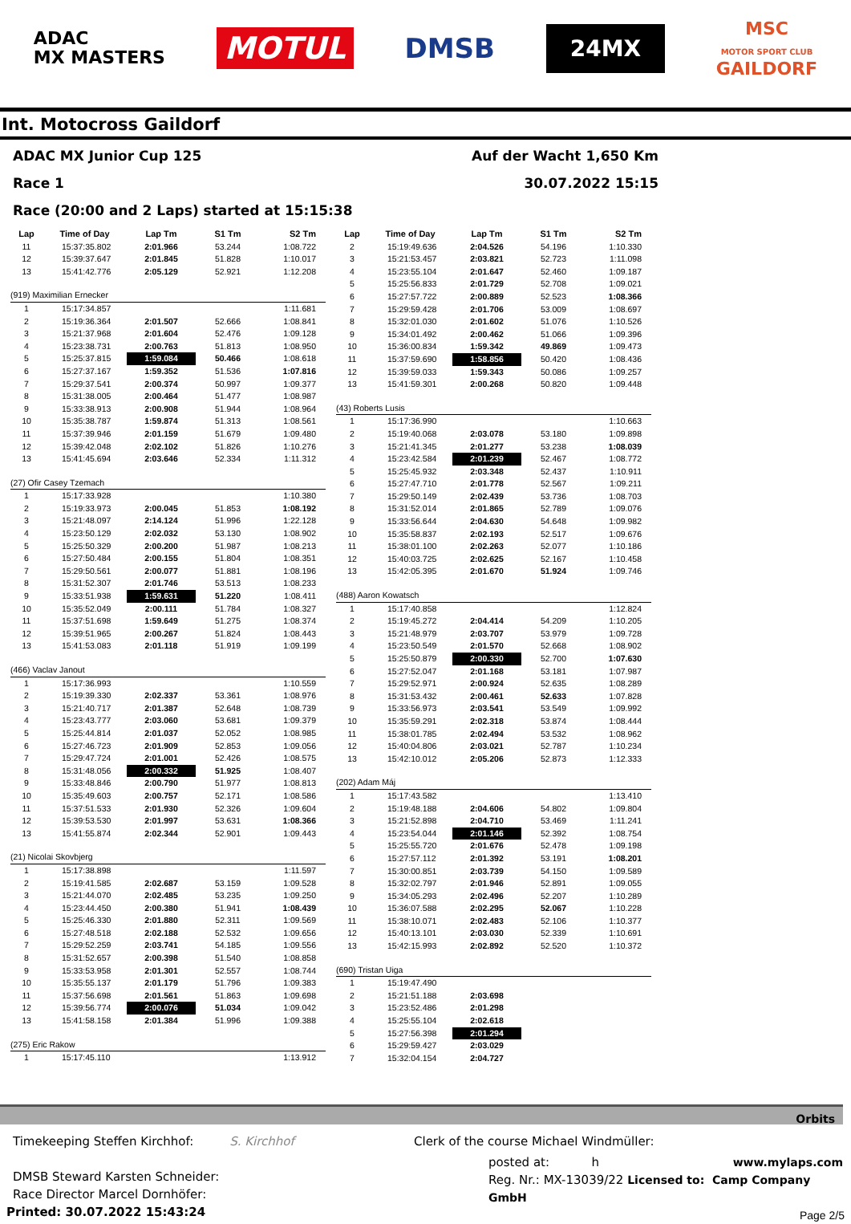ADAC
MX MASTERS
MOTUL
DMSB
24MX
MSC
MOTOR SPORT CLUB
GAILDORF
Int. Motocross Gaildorf
ADAC MX Junior Cup 125 Auf der Wacht 1,650 Km
Race 1 30.07.2022 15:15
Race (20:00 and 2 Laps) started at 15:15:38
| Lap | Time of Day | Lap Tm | S1 Tm | S2 Tm |
| --- | --- | --- | --- | --- |
| 11 | 15:37:35.802 | 2:01.966 | 53.244 | 1:08.722 |
| 12 | 15:39:37.647 | 2:01.845 | 51.828 | 1:10.017 |
| 13 | 15:41:42.776 | 2:05.129 | 52.921 | 1:12.208 |
| (919) Maximilian Ernecker | | | | |
| 1 | 15:17:34.857 | | | 1:11.681 |
| 2 | 15:19:36.364 | 2:01.507 | 52.666 | 1:08.841 |
| 3 | 15:21:37.968 | 2:01.604 | 52.476 | 1:09.128 |
| 4 | 15:23:38.731 | 2:00.763 | 51.813 | 1:08.950 |
| 5 | 15:25:37.815 | 1:59.084 | 50.466 | 1:08.618 |
| 6 | 15:27:37.167 | 1:59.352 | 51.536 | 1:07.816 |
| 7 | 15:29:37.541 | 2:00.374 | 50.997 | 1:09.377 |
| 8 | 15:31:38.005 | 2:00.464 | 51.477 | 1:08.987 |
| 9 | 15:33:38.913 | 2:00.908 | 51.944 | 1:08.964 |
| 10 | 15:35:38.787 | 1:59.874 | 51.313 | 1:08.561 |
| 11 | 15:37:39.946 | 2:01.159 | 51.679 | 1:09.480 |
| 12 | 15:39:42.048 | 2:02.102 | 51.826 | 1:10.276 |
| 13 | 15:41:45.694 | 2:03.646 | 52.334 | 1:11.312 |
| (27) Ofir Casey Tzemach | | | | |
| 1 | 15:17:33.928 | | | 1:10.380 |
| 2 | 15:19:33.973 | 2:00.045 | 51.853 | 1:08.192 |
| 3 | 15:21:48.097 | 2:14.124 | 51.996 | 1:22.128 |
| 4 | 15:23:50.129 | 2:02.032 | 53.130 | 1:08.902 |
| 5 | 15:25:50.329 | 2:00.200 | 51.987 | 1:08.213 |
| 6 | 15:27:50.484 | 2:00.155 | 51.804 | 1:08.351 |
| 7 | 15:29:50.561 | 2:00.077 | 51.881 | 1:08.196 |
| 8 | 15:31:52.307 | 2:01.746 | 53.513 | 1:08.233 |
| 9 | 15:33:51.938 | 1:59.631 | 51.220 | 1:08.411 |
| 10 | 15:35:52.049 | 2:00.111 | 51.784 | 1:08.327 |
| 11 | 15:37:51.698 | 1:59.649 | 51.275 | 1:08.374 |
| 12 | 15:39:51.965 | 2:00.267 | 51.824 | 1:08.443 |
| 13 | 15:41:53.083 | 2:01.118 | 51.919 | 1:09.199 |
| (466) Vaclav Janout | | | | |
| 1 | 15:17:36.993 | | | 1:10.559 |
| 2 | 15:19:39.330 | 2:02.337 | 53.361 | 1:08.976 |
| 3 | 15:21:40.717 | 2:01.387 | 52.648 | 1:08.739 |
| 4 | 15:23:43.777 | 2:03.060 | 53.681 | 1:09.379 |
| 5 | 15:25:44.814 | 2:01.037 | 52.052 | 1:08.985 |
| 6 | 15:27:46.723 | 2:01.909 | 52.853 | 1:09.056 |
| 7 | 15:29:47.724 | 2:01.001 | 52.426 | 1:08.575 |
| 8 | 15:31:48.056 | 2:00.332 | 51.925 | 1:08.407 |
| 9 | 15:33:48.846 | 2:00.790 | 51.977 | 1:08.813 |
| 10 | 15:35:49.603 | 2:00.757 | 52.171 | 1:08.586 |
| 11 | 15:37:51.533 | 2:01.930 | 52.326 | 1:09.604 |
| 12 | 15:39:53.530 | 2:01.997 | 53.631 | 1:08.366 |
| 13 | 15:41:55.874 | 2:02.344 | 52.901 | 1:09.443 |
| (21) Nicolai Skovbjerg | | | | |
| 1 | 15:17:38.898 | | | 1:11.597 |
| 2 | 15:19:41.585 | 2:02.687 | 53.159 | 1:09.528 |
| 3 | 15:21:44.070 | 2:02.485 | 53.235 | 1:09.250 |
| 4 | 15:23:44.450 | 2:00.380 | 51.941 | 1:08.439 |
| 5 | 15:25:46.330 | 2:01.880 | 52.311 | 1:09.569 |
| 6 | 15:27:48.518 | 2:02.188 | 52.532 | 1:09.656 |
| 7 | 15:29:52.259 | 2:03.741 | 54.185 | 1:09.556 |
| 8 | 15:31:52.657 | 2:00.398 | 51.540 | 1:08.858 |
| 9 | 15:33:53.958 | 2:01.301 | 52.557 | 1:08.744 |
| 10 | 15:35:55.137 | 2:01.179 | 51.796 | 1:09.383 |
| 11 | 15:37:56.698 | 2:01.561 | 51.863 | 1:09.698 |
| 12 | 15:39:56.774 | 2:00.076 | 51.034 | 1:09.042 |
| 13 | 15:41:58.158 | 2:01.384 | 51.996 | 1:09.388 |
| (275) Eric Rakow | | | | |
| 1 | 15:17:45.110 | | | 1:13.912 |
| Lap | Time of Day | Lap Tm | S1 Tm | S2 Tm |
| --- | --- | --- | --- | --- |
| 2 | 15:19:49.636 | 2:04.526 | 54.196 | 1:10.330 |
| 3 | 15:21:53.457 | 2:03.821 | 52.723 | 1:11.098 |
| 4 | 15:23:55.104 | 2:01.647 | 52.460 | 1:09.187 |
| 5 | 15:25:56.833 | 2:01.729 | 52.708 | 1:09.021 |
| 6 | 15:27:57.722 | 2:00.889 | 52.523 | 1:08.366 |
| 7 | 15:29:59.428 | 2:01.706 | 53.009 | 1:08.697 |
| 8 | 15:32:01.030 | 2:01.602 | 51.076 | 1:10.526 |
| 9 | 15:34:01.492 | 2:00.462 | 51.066 | 1:09.396 |
| 10 | 15:36:00.834 | 1:59.342 | 49.869 | 1:09.473 |
| 11 | 15:37:59.690 | 1:58.856 | 50.420 | 1:08.436 |
| 12 | 15:39:59.033 | 1:59.343 | 50.086 | 1:09.257 |
| 13 | 15:41:59.301 | 2:00.268 | 50.820 | 1:09.448 |
| (43) Roberts Lusis | | | | |
| 1 | 15:17:36.990 | | | 1:10.663 |
| 2 | 15:19:40.068 | 2:03.078 | 53.180 | 1:09.898 |
| 3 | 15:21:41.345 | 2:01.277 | 53.238 | 1:08.039 |
| 4 | 15:23:42.584 | 2:01.239 | 52.467 | 1:08.772 |
| 5 | 15:25:45.932 | 2:03.348 | 52.437 | 1:10.911 |
| 6 | 15:27:47.710 | 2:01.778 | 52.567 | 1:09.211 |
| 7 | 15:29:50.149 | 2:02.439 | 53.736 | 1:08.703 |
| 8 | 15:31:52.014 | 2:01.865 | 52.789 | 1:09.076 |
| 9 | 15:33:56.644 | 2:04.630 | 54.648 | 1:09.982 |
| 10 | 15:35:58.837 | 2:02.193 | 52.517 | 1:09.676 |
| 11 | 15:38:01.100 | 2:02.263 | 52.077 | 1:10.186 |
| 12 | 15:40:03.725 | 2:02.625 | 52.167 | 1:10.458 |
| 13 | 15:42:05.395 | 2:01.670 | 51.924 | 1:09.746 |
| (488) Aaron Kowatsch | | | | |
| 1 | 15:17:40.858 | | | 1:12.824 |
| 2 | 15:19:45.272 | 2:04.414 | 54.209 | 1:10.205 |
| 3 | 15:21:48.979 | 2:03.707 | 53.979 | 1:09.728 |
| 4 | 15:23:50.549 | 2:01.570 | 52.668 | 1:08.902 |
| 5 | 15:25:50.879 | 2:00.330 | 52.700 | 1:07.630 |
| 6 | 15:27:52.047 | 2:01.168 | 53.181 | 1:07.987 |
| 7 | 15:29:52.971 | 2:00.924 | 52.635 | 1:08.289 |
| 8 | 15:31:53.432 | 2:00.461 | 52.633 | 1:07.828 |
| 9 | 15:33:56.973 | 2:03.541 | 53.549 | 1:09.992 |
| 10 | 15:35:59.291 | 2:02.318 | 53.874 | 1:08.444 |
| 11 | 15:38:01.785 | 2:02.494 | 53.532 | 1:08.962 |
| 12 | 15:40:04.806 | 2:03.021 | 52.787 | 1:10.234 |
| 13 | 15:42:10.012 | 2:05.206 | 52.873 | 1:12.333 |
| (202) Adam Máj | | | | |
| 1 | 15:17:43.582 | | | 1:13.410 |
| 2 | 15:19:48.188 | 2:04.606 | 54.802 | 1:09.804 |
| 3 | 15:21:52.898 | 2:04.710 | 53.469 | 1:11.241 |
| 4 | 15:23:54.044 | 2:01.146 | 52.392 | 1:08.754 |
| 5 | 15:25:55.720 | 2:01.676 | 52.478 | 1:09.198 |
| 6 | 15:27:57.112 | 2:01.392 | 53.191 | 1:08.201 |
| 7 | 15:30:00.851 | 2:03.739 | 54.150 | 1:09.589 |
| 8 | 15:32:02.797 | 2:01.946 | 52.891 | 1:09.055 |
| 9 | 15:34:05.293 | 2:02.496 | 52.207 | 1:10.289 |
| 10 | 15:36:07.588 | 2:02.295 | 52.067 | 1:10.228 |
| 11 | 15:38:10.071 | 2:02.483 | 52.106 | 1:10.377 |
| 12 | 15:40:13.101 | 2:03.030 | 52.339 | 1:10.691 |
| 13 | 15:42:15.993 | 2:02.892 | 52.520 | 1:10.372 |
| (690) Tristan Uiga | | | | |
| 1 | 15:19:47.490 | | | |
| 2 | 15:21:51.188 | 2:03.698 | | |
| 3 | 15:23:52.486 | 2:01.298 | | |
| 4 | 15:25:55.104 | 2:02.618 | | |
| 5 | 15:27:56.398 | 2:01.294 | | |
| 6 | 15:29:59.427 | 2:03.029 | | |
| 7 | 15:32:04.154 | 2:04.727 | | |
Orbits
Timekeeping Steffen Kirchhof: S. Kirchhof
DMSB Steward Karsten Schneider:
Race Director Marcel Dornhöfer:
Printed: 30.07.2022 15:43:24
Clerk of the course Michael Windmüller:
posted at: h www.mylaps.com
Reg. Nr.: MX-13039/22 Licensed to: Camp Company GmbH
Page 2/5